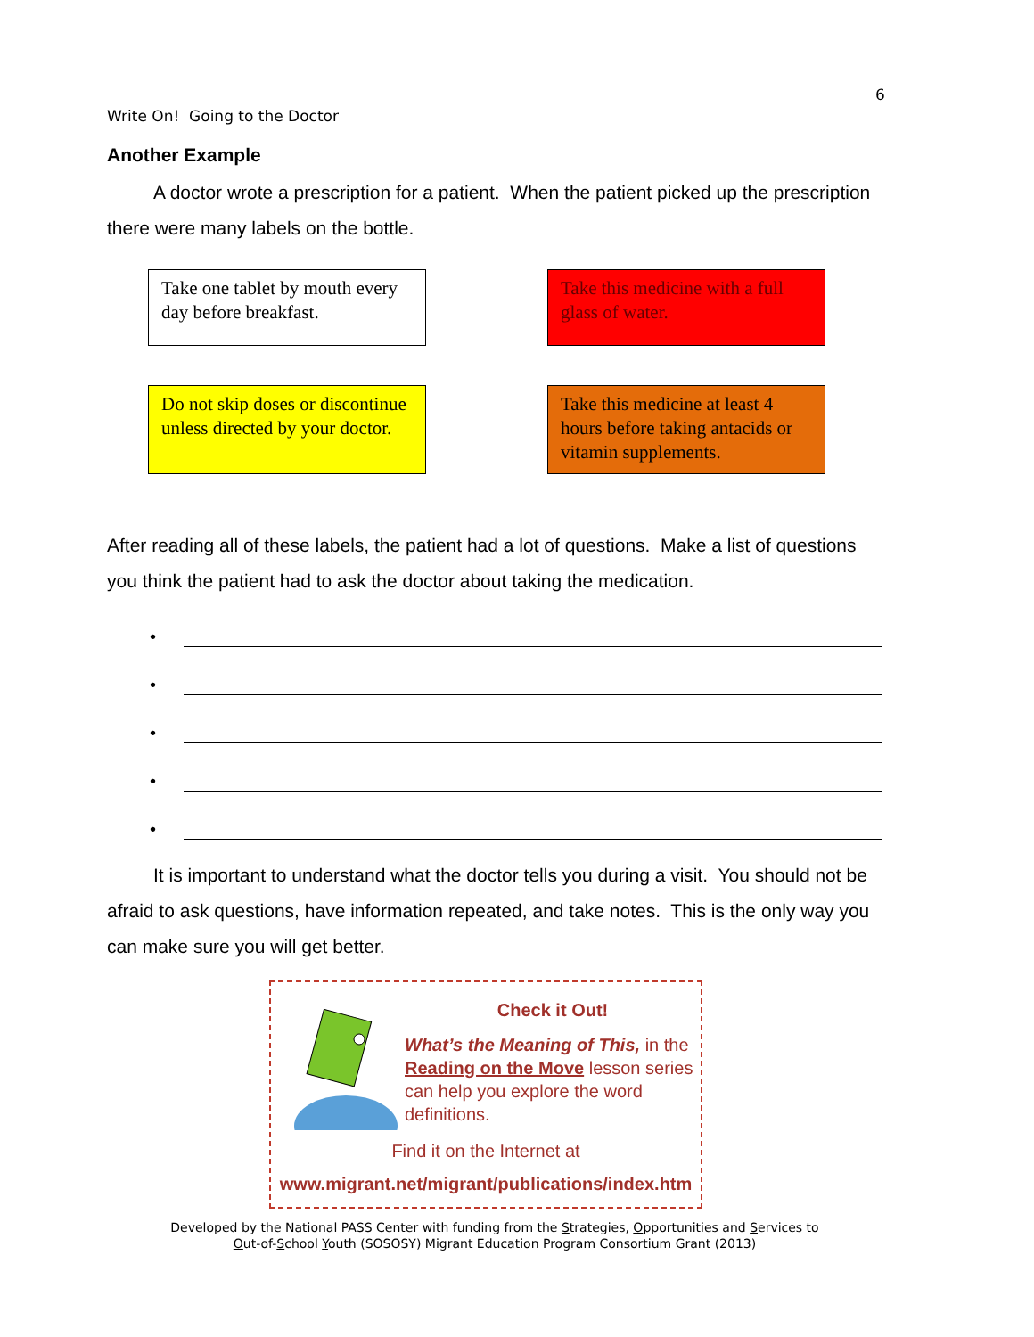6
Write On! Going to the Doctor
Another Example
A doctor wrote a prescription for a patient. When the patient picked up the prescription there were many labels on the bottle.
Take one tablet by mouth every day before breakfast.
Take this medicine with a full glass of water.
Do not skip doses or discontinue unless directed by your doctor.
Take this medicine at least 4 hours before taking antacids or vitamin supplements.
After reading all of these labels, the patient had a lot of questions. Make a list of questions you think the patient had to ask the doctor about taking the medication.
•
•
•
•
•
It is important to understand what the doctor tells you during a visit. You should not be afraid to ask questions, have information repeated, and take notes. This is the only way you can make sure you will get better.
Check it Out!
What’s the Meaning of This, in the Reading on the Move lesson series can help you explore the word definitions.
Find it on the Internet at
www.migrant.net/migrant/publications/index.htm
Developed by the National PASS Center with funding from the Strategies, Opportunities and Services to
Out-of-School Youth (SOSOSY) Migrant Education Program Consortium Grant (2013)